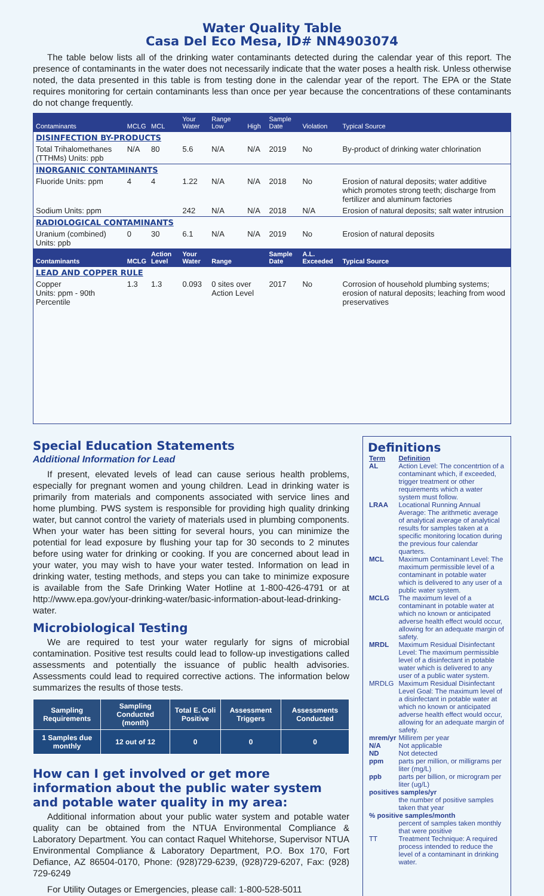Water Quality Table
Casa Del Eco Mesa, ID# NN4903074
The table below lists all of the drinking water contaminants detected during the calendar year of this report. The presence of contaminants in the water does not necessarily indicate that the water poses a health risk. Unless otherwise noted, the data presented in this table is from testing done in the calendar year of the report. The EPA or the State requires monitoring for certain contaminants less than once per year because the concentrations of these contaminants do not change frequently.
| Contaminants | MCLG | MCL | Your Water | Range Low | High | Sample Date | Violation | Typical Source |
| --- | --- | --- | --- | --- | --- | --- | --- | --- |
| DISINFECTION BY-PRODUCTS | | | | | | | | |
| Total Trihalomethanes (TTHMs) Units: ppb | N/A | 80 | 5.6 | N/A | N/A | 2019 | No | By-product of drinking water chlorination |
| INORGANIC CONTAMINANTS | | | | | | | | |
| Fluoride Units: ppm | 4 | 4 | 1.22 | N/A | N/A | 2018 | No | Erosion of natural deposits; water additive which promotes strong teeth; discharge from fertilizer and aluminum factories |
| Sodium Units: ppm | | | 242 | N/A | N/A | 2018 | N/A | Erosion of natural deposits; salt water intrusion |
| RADIOLOGICAL CONTAMINANTS | | | | | | | | |
| Uranium (combined) Units: ppb | 0 | 30 | 6.1 | N/A | N/A | 2019 | No | Erosion of natural deposits |
| Contaminants | MCLG | Action Level | Your Water | Range | | Sample Date | A.L. Exceeded | Typical Source |
| LEAD AND COPPER RULE | | | | | | | | |
| Copper Units: ppm - 90th Percentile | 1.3 | 1.3 | 0.093 | 0 sites over Action Level | | 2017 | No | Corrosion of household plumbing systems; erosion of natural deposits; leaching from wood preservatives |
Special Education Statements
Additional Information for Lead
If present, elevated levels of lead can cause serious health problems, especially for pregnant women and young children. Lead in drinking water is primarily from materials and components associated with service lines and home plumbing. PWS system is responsible for providing high quality drinking water, but cannot control the variety of materials used in plumbing components. When your water has been sitting for several hours, you can minimize the potential for lead exposure by flushing your tap for 30 seconds to 2 minutes before using water for drinking or cooking. If you are concerned about lead in your water, you may wish to have your water tested. Information on lead in drinking water, testing methods, and steps you can take to minimize exposure is available from the Safe Drinking Water Hotline at 1-800-426-4791 or at http://www.epa.gov/your-drinking-water/basic-information-about-lead-drinking-water.
Microbiological Testing
We are required to test your water regularly for signs of microbial contamination. Positive test results could lead to follow-up investigations called assessments and potentially the issuance of public health advisories. Assessments could lead to required corrective actions. The information below summarizes the results of those tests.
| Sampling Requirements | Sampling Conducted (month) | Total E. Coli Positive | Assessment Triggers | Assessments Conducted |
| --- | --- | --- | --- | --- |
| 1 Samples due monthly | 12 out of 12 | 0 | 0 | 0 |
How can I get involved or get more information about the public water system and potable water quality in my area:
Additional information about your public water system and potable water quality can be obtained from the NTUA Environmental Compliance & Laboratory Department. You can contact Raquel Whitehorse, Supervisor NTUA Environmental Compliance & Laboratory Department, P.O. Box 170, Fort Defiance, AZ 86504-0170, Phone: (928)729-6239, (928)729-6207, Fax: (928) 729-6249
For Utility Outages or Emergencies, please call: 1-800-528-5011
Definitions
| Term | Definition |
| AL | Action Level: The concentrtion of a contaminant which, if exceeded, trigger treatment or other requirements which a water system must follow. |
| LRAA | Locational Running Annual Average: The arithmetic average of analytical average of analytical results for samples taken at a specific monitoring location during the previous four calendar quarters. |
| MCL | Maximum Contaminant Level: The maximum permissible level of a contaminant in potable water which is delivered to any user of a public water system. |
| MCLG | The maximum level of a contaminant in potable water at which no known or anticipated adverse health effect would occur, allowing for an adequate margin of safety. |
| MRDL | Maximum Residual Disinfectant Level: The maximum permissible level of a disinfectant in potable water which is delivered to any user of a public water system. |
| MRDLG | Maximum Residual Disinfectant Level Goal: The maximum level of a disinfectant in potable water at which no known or anticipated adverse health effect would occur, allowing for an adequate margin of safety. |
| mrem/yr | Millirem per year |
| N/A | Not applicable |
| ND | Not detected |
| ppm | parts per million, or milligrams per liter (mg/L) |
| ppb | parts per billion, or microgram per liter (ug/L) |
| positives samples/yr | |
| | the number of positive samples taken that year |
| % positive samples/month | |
| | percent of samples taken monthly that were positive |
| TT | Treatment Technique: A required process intended to reduce the level of a contaminant in drinking water. |